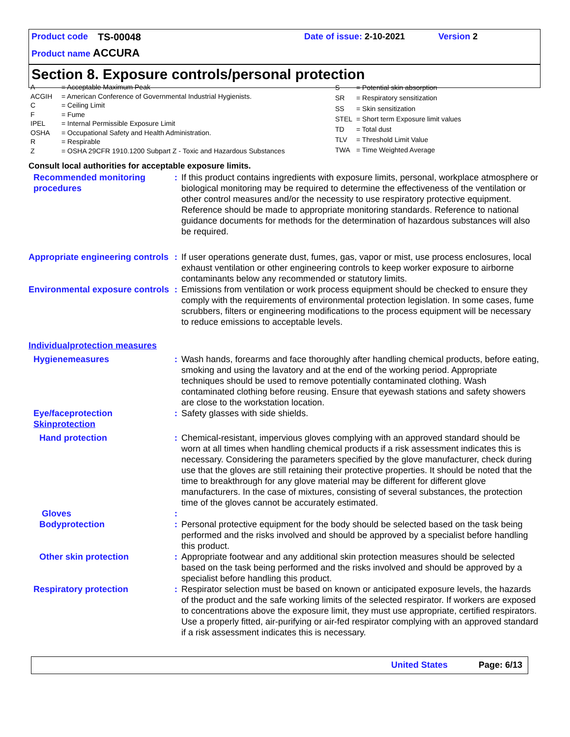Product code TS-00048 Date of issue: 2-10-2021 Version 2
Product name ACCURA
Section 8. Exposure controls/personal protection
| A | = Acceptable Maximum Peak |
| ACGIH | = American Conference of Governmental Industrial Hygienists. |
| C | = Ceiling Limit |
| F | = Fume |
| IPEL | = Internal Permissible Exposure Limit |
| OSHA | = Occupational Safety and Health Administration. |
| R | = Respirable |
| Z | = OSHA 29CFR 1910.1200 Subpart Z - Toxic and Hazardous Substances |
| S | = Potential skin absorption |
| SR | = Respiratory sensitization |
| SS | = Skin sensitization |
| STEL | = Short term Exposure limit values |
| TD | = Total dust |
| TLV | = Threshold Limit Value |
| TWA | = Time Weighted Average |
Consult local authorities for acceptable exposure limits.
| Recommended monitoring procedures | : | If this product contains ingredients with exposure limits, personal, workplace atmosphere or biological monitoring may be required to determine the effectiveness of the ventilation or other control measures and/or the necessity to use respiratory protective equipment. Reference should be made to appropriate monitoring standards. Reference to national guidance documents for methods for the determination of hazardous substances will also be required. |
| Appropriate engineering controls | : | If user operations generate dust, fumes, gas, vapor or mist, use process enclosures, local exhaust ventilation or other engineering controls to keep worker exposure to airborne contaminants below any recommended or statutory limits. |
| Environmental exposure controls | : | Emissions from ventilation or work process equipment should be checked to ensure they comply with the requirements of environmental protection legislation. In some cases, fume scrubbers, filters or engineering modifications to the process equipment will be necessary to reduce emissions to acceptable levels. |
| Individualprotection measures | | |
| Hygienemeasures | : | Wash hands, forearms and face thoroughly after handling chemical products, before eating, smoking and using the lavatory and at the end of the working period. Appropriate techniques should be used to remove potentially contaminated clothing. Wash contaminated clothing before reusing. Ensure that eyewash stations and safety showers are close to the workstation location. |
| Eye/faceprotection Skinprotection | : | Safety glasses with side shields. |
| Hand protection | : | Chemical-resistant, impervious gloves complying with an approved standard should be worn at all times when handling chemical products if a risk assessment indicates this is necessary. Considering the parameters specified by the glove manufacturer, check during use that the gloves are still retaining their protective properties. It should be noted that the time to breakthrough for any glove material may be different for different glove manufacturers. In the case of mixtures, consisting of several substances, the protection time of the gloves cannot be accurately estimated. |
| Gloves | : | |
| Bodyprotection | : | Personal protective equipment for the body should be selected based on the task being performed and the risks involved and should be approved by a specialist before handling this product. |
| Other skin protection | : | Appropriate footwear and any additional skin protection measures should be selected based on the task being performed and the risks involved and should be approved by a specialist before handling this product. |
| Respiratory protection | : | Respirator selection must be based on known or anticipated exposure levels, the hazards of the product and the safe working limits of the selected respirator. If workers are exposed to concentrations above the exposure limit, they must use appropriate, certified respirators. Use a properly fitted, air-purifying or air-fed respirator complying with an approved standard if a risk assessment indicates this is necessary. |
United States Page: 6/13